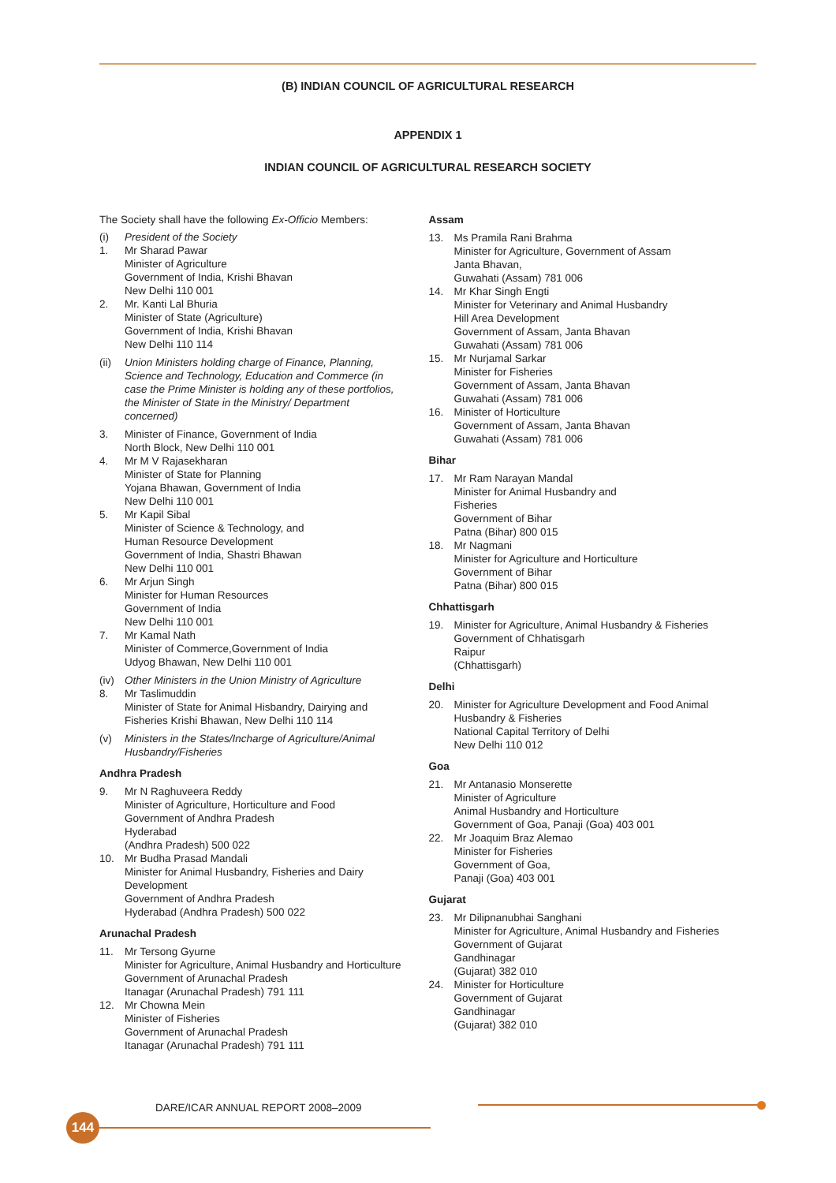(B) INDIAN COUNCIL OF AGRICULTURAL RESEARCH
APPENDIX 1
INDIAN COUNCIL OF AGRICULTURAL RESEARCH SOCIETY
The Society shall have the following Ex-Officio Members:
(i) President of the Society
1. Mr Sharad Pawar
Minister of Agriculture
Government of India, Krishi Bhavan
New Delhi 110 001
2. Mr. Kanti Lal Bhuria
Minister of State (Agriculture)
Government of India, Krishi Bhavan
New Delhi 110 114
(ii) Union Ministers holding charge of Finance, Planning, Science and Technology, Education and Commerce (in case the Prime Minister is holding any of these portfolios, the Minister of State in the Ministry/ Department concerned)
3. Minister of Finance, Government of India
North Block, New Delhi 110 001
4. Mr M V Rajasekharan
Minister of State for Planning
Yojana Bhawan, Government of India
New Delhi 110 001
5. Mr Kapil Sibal
Minister of Science & Technology, and
Human Resource Development
Government of India, Shastri Bhawan
New Delhi 110 001
6. Mr Arjun Singh
Minister for Human Resources
Government of India
New Delhi 110 001
7. Mr Kamal Nath
Minister of Commerce,Government of India
Udyog Bhawan, New Delhi 110 001
(iv) Other Ministers in the Union Ministry of Agriculture
8. Mr Taslimuddin
Minister of State for Animal Hisbandry, Dairying and Fisheries Krishi Bhawan, New Delhi 110 114
(v) Ministers in the States/Incharge of Agriculture/Animal Husbandry/Fisheries
Andhra Pradesh
9. Mr N Raghuveera Reddy
Minister of Agriculture, Horticulture and Food
Government of Andhra Pradesh
Hyderabad
(Andhra Pradesh) 500 022
10. Mr Budha Prasad Mandali
Minister for Animal Husbandry, Fisheries and Dairy Development
Government of Andhra Pradesh
Hyderabad (Andhra Pradesh) 500 022
Arunachal Pradesh
11. Mr Tersong Gyurne
Minister for Agriculture, Animal Husbandry and Horticulture
Government of Arunachal Pradesh
Itanagar (Arunachal Pradesh) 791 111
12. Mr Chowna Mein
Minister of Fisheries
Government of Arunachal Pradesh
Itanagar (Arunachal Pradesh) 791 111
Assam
13. Ms Pramila Rani Brahma
Minister for Agriculture, Government of Assam
Janta Bhavan,
Guwahati (Assam) 781 006
14. Mr Khar Singh Engti
Minister for Veterinary and Animal Husbandry
Hill Area Development
Government of Assam, Janta Bhavan
Guwahati (Assam) 781 006
15. Mr Nurjamal Sarkar
Minister for Fisheries
Government of Assam, Janta Bhavan
Guwahati (Assam) 781 006
16. Minister of Horticulture
Government of Assam, Janta Bhavan
Guwahati (Assam) 781 006
Bihar
17. Mr Ram Narayan Mandal
Minister for Animal Husbandry and
Fisheries
Government of Bihar
Patna (Bihar) 800 015
18. Mr Nagmani
Minister for Agriculture and Horticulture
Government of Bihar
Patna (Bihar) 800 015
Chhattisgarh
19. Minister for Agriculture, Animal Husbandry & Fisheries
Government of Chhatisgarh
Raipur
(Chhattisgarh)
Delhi
20. Minister for Agriculture Development and Food Animal Husbandry & Fisheries
National Capital Territory of Delhi
New Delhi 110 012
Goa
21. Mr Antanasio Monserette
Minister of Agriculture
Animal Husbandry and Horticulture
Government of Goa, Panaji (Goa) 403 001
22. Mr Joaquim Braz Alemao
Minister for Fisheries
Government of Goa,
Panaji (Goa) 403 001
Gujarat
23. Mr Dilipnanubhai Sanghani
Minister for Agriculture, Animal Husbandry and Fisheries
Government of Gujarat
Gandhinagar
(Gujarat) 382 010
24. Minister for Horticulture
Government of Gujarat
Gandhinagar
(Gujarat) 382 010
DARE/ICAR ANNUAL REPORT 2008–2009
144